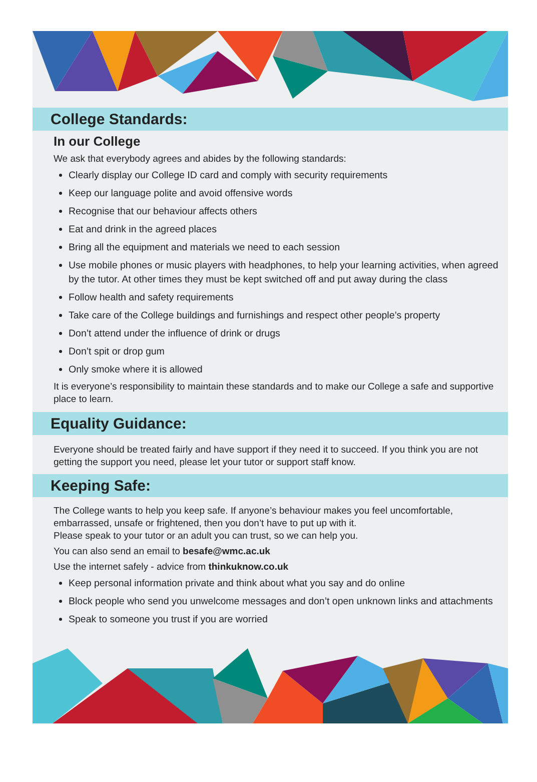College Standards:
In our College
We ask that everybody agrees and abides by the following standards:
Clearly display our College ID card and comply with security requirements
Keep our language polite and avoid offensive words
Recognise that our behaviour affects others
Eat and drink in the agreed places
Bring all the equipment and materials we need to each session
Use mobile phones or music players with headphones, to help your learning activities, when agreed by the tutor. At other times they must be kept switched off and put away during the class
Follow health and safety requirements
Take care of the College buildings and furnishings and respect other people’s property
Don’t attend under the influence of drink or drugs
Don’t spit or drop gum
Only smoke where it is allowed
It is everyone’s responsibility to maintain these standards and to make our College a safe and supportive place to learn.
Equality Guidance:
Everyone should be treated fairly and have support if they need it to succeed. If you think you are not getting the support you need, please let your tutor or support staff know.
Keeping Safe:
The College wants to help you keep safe. If anyone’s behaviour makes you feel uncomfortable, embarrassed, unsafe or frightened, then you don’t have to put up with it.
Please speak to your tutor or an adult you can trust, so we can help you.
You can also send an email to besafe@wmc.ac.uk
Use the internet safely - advice from thinkuknow.co.uk
Keep personal information private and think about what you say and do online
Block people who send you unwelcome messages and don’t open unknown links and attachments
Speak to someone you trust if you are worried